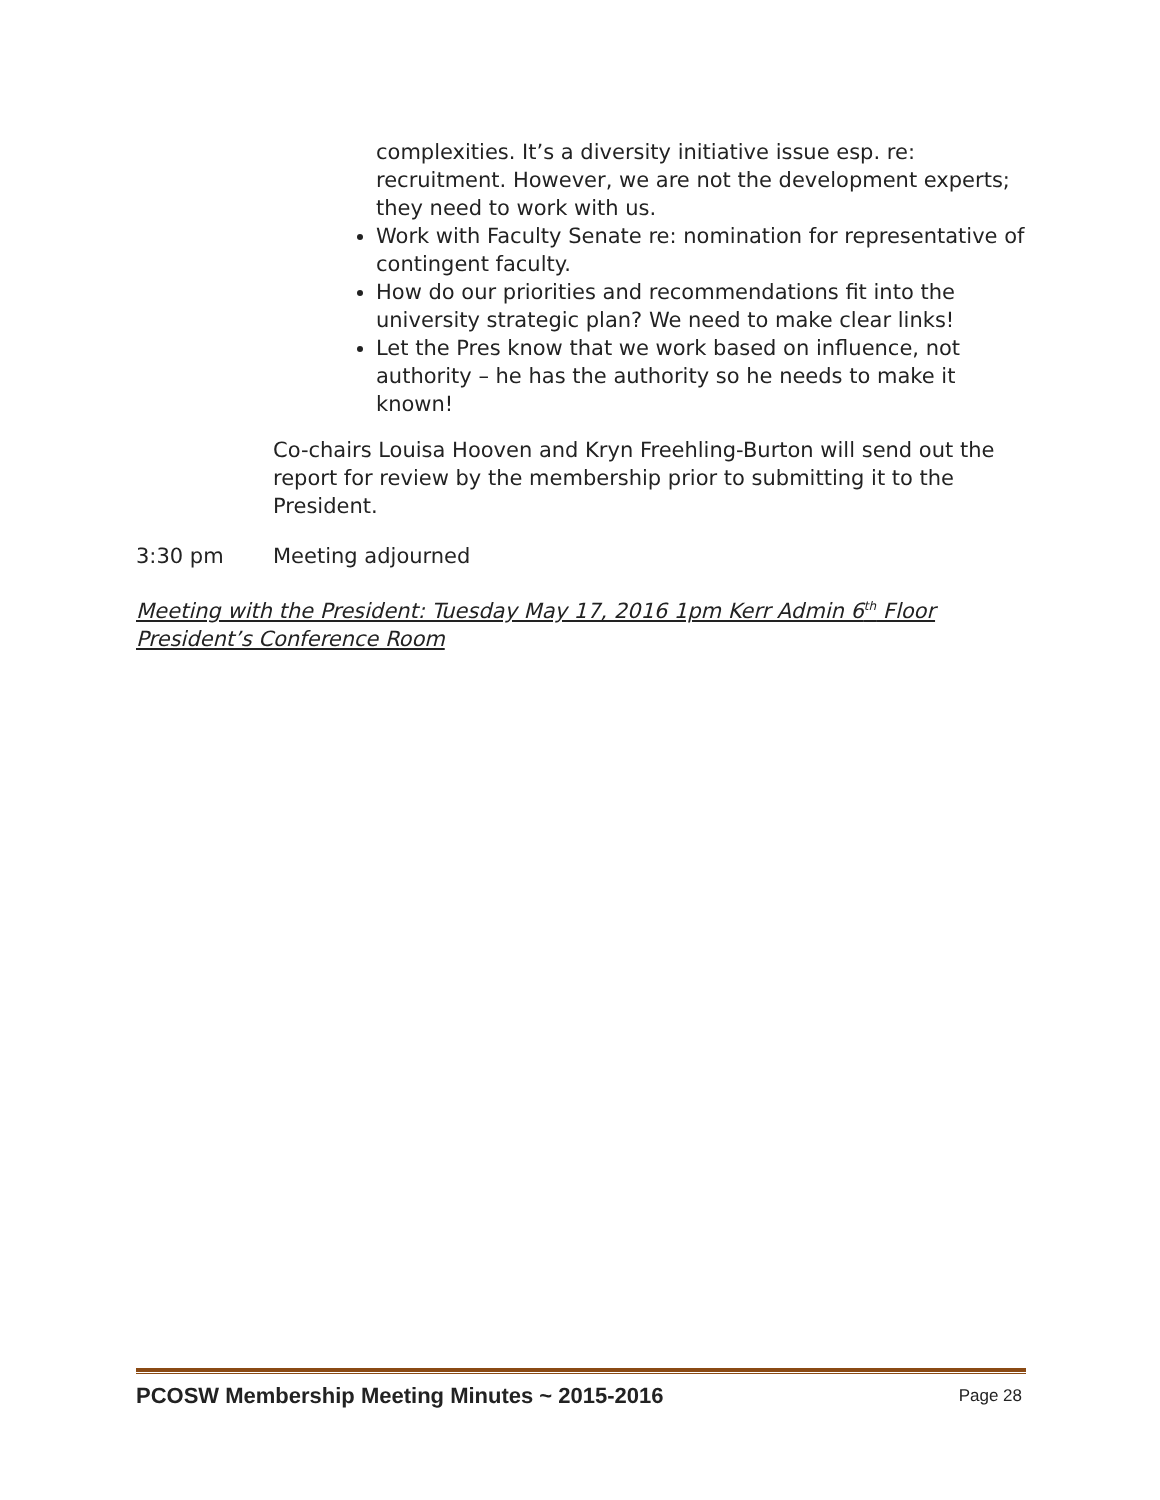complexities. It’s a diversity initiative issue esp. re: recruitment. However, we are not the development experts; they need to work with us.
Work with Faculty Senate re: nomination for representative of contingent faculty.
How do our priorities and recommendations fit into the university strategic plan? We need to make clear links!
Let the Pres know that we work based on influence, not authority – he has the authority so he needs to make it known!
Co-chairs Louisa Hooven and Kryn Freehling-Burton will send out the report for review by the membership prior to submitting it to the President.
3:30 pm Meeting adjourned
Meeting with the President: Tuesday May 17, 2016 1pm Kerr Admin 6<sup>th</sup> Floor President’s Conference Room
PCOSW Membership Meeting Minutes ~ 2015-2016 Page 28